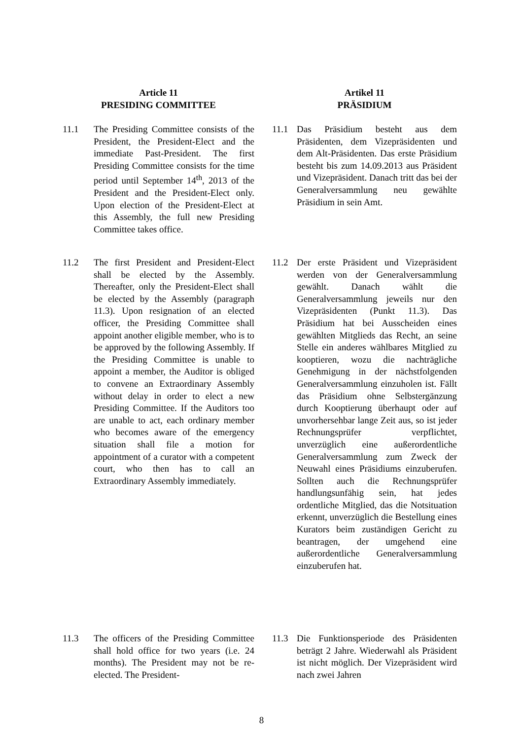Article 11
PRESIDING COMMITTEE
Artikel 11
PRÄSIDIUM
11.1 The Presiding Committee consists of the President, the President-Elect and the immediate Past-President. The first Presiding Committee consists for the time period until September 14<sup>th</sup>, 2013 of the President and the President-Elect only. Upon election of the President-Elect at this Assembly, the full new Presiding Committee takes office.
11.1 Das Präsidium besteht aus dem Präsidenten, dem Vizepräsidenten und dem Alt-Präsidenten. Das erste Präsidium besteht bis zum 14.09.2013 aus Präsident und Vizepräsident. Danach tritt das bei der Generalversammlung neu gewählte Präsidium in sein Amt.
11.2 The first President and President-Elect shall be elected by the Assembly. Thereafter, only the President-Elect shall be elected by the Assembly (paragraph 11.3). Upon resignation of an elected officer, the Presiding Committee shall appoint another eligible member, who is to be approved by the following Assembly. If the Presiding Committee is unable to appoint a member, the Auditor is obliged to convene an Extraordinary Assembly without delay in order to elect a new Presiding Committee. If the Auditors too are unable to act, each ordinary member who becomes aware of the emergency situation shall file a motion for appointment of a curator with a competent court, who then has to call an Extraordinary Assembly immediately.
11.2 Der erste Präsident und Vizepräsident werden von der Generalversammlung gewählt. Danach wählt die Generalversammlung jeweils nur den Vizepräsidenten (Punkt 11.3). Das Präsidium hat bei Ausscheiden eines gewählten Mitglieds das Recht, an seine Stelle ein anderes wählbares Mitglied zu kooptieren, wozu die nachträgliche Genehmigung in der nächstfolgenden Generalversammlung einzuholen ist. Fällt das Präsidium ohne Selbstergänzung durch Kooptierung überhaupt oder auf unvorhersehbar lange Zeit aus, so ist jeder Rechnungsprüfer verpflichtet, unverzüglich eine außerordentliche Generalversammlung zum Zweck der Neuwahl eines Präsidiums einzuberufen. Sollten auch die Rechnungsprüfer handlungsunfähig sein, hat jedes ordentliche Mitglied, das die Notsituation erkennt, unverzüglich die Bestellung eines Kurators beim zuständigen Gericht zu beantragen, der umgehend eine außerordentliche Generalversammlung einzuberufen hat.
11.3 The officers of the Presiding Committee shall hold office for two years (i.e. 24 months). The President may not be re-elected. The President-
11.3 Die Funktionsperiode des Präsidenten beträgt 2 Jahre. Wiederwahl als Präsident ist nicht möglich. Der Vizepräsident wird nach zwei Jahren
8